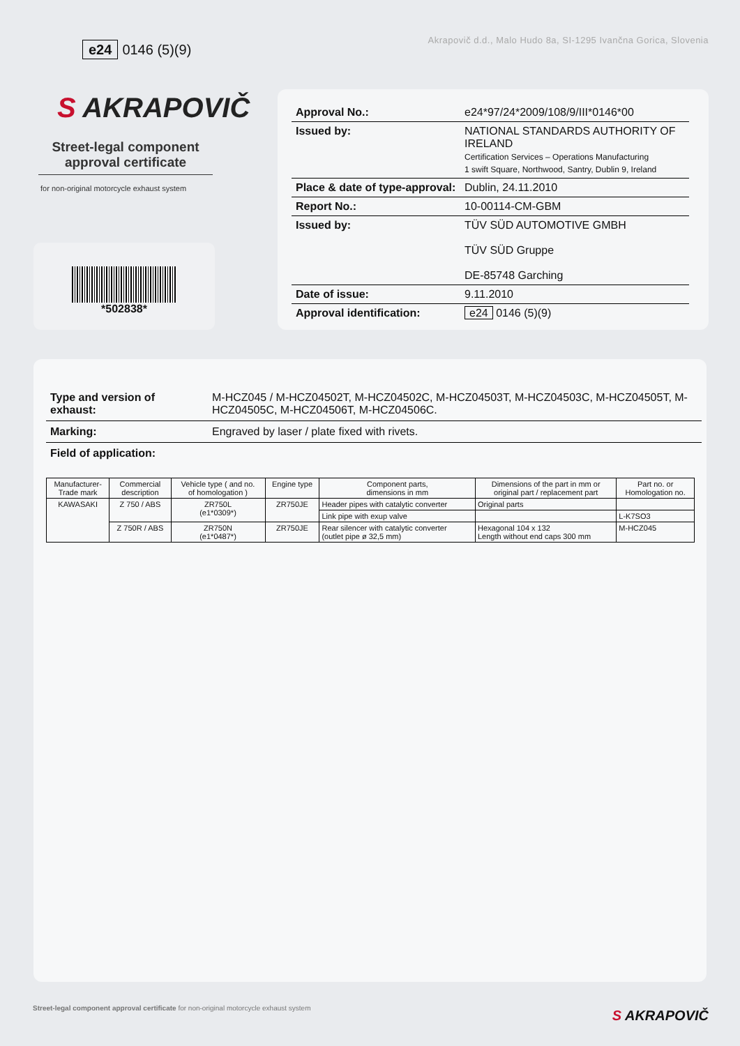Akrapovič d.d., Malo Hudo 8a, SI-1295 Ivančna Gorica, Slovenia
e24 0146 (5)(9)
S AKRAPOVIČ
Street-legal component approval certificate
for non-original motorcycle exhaust system
*502838*
| Approval No.: | e24*97/24*2009/108/9/III*0146*00 |
| Issued by: | NATIONAL STANDARDS AUTHORITY OF IRELAND Certification Services – Operations Manufacturing 1 swift Square, Northwood, Santry, Dublin 9, Ireland |
| Place & date of type-approval: | Dublin, 24.11.2010 |
| Report No.: | 10-00114-CM-GBM |
| Issued by: | TÜV SÜD AUTOMOTIVE GMBH TÜV SÜD Gruppe DE-85748 Garching |
| Date of issue: | 9.11.2010 |
| Approval identification: | e24 0146 (5)(9) |
| Type and version of exhaust: | M-HCZ045 / M-HCZ04502T, M-HCZ04502C, M-HCZ04503T, M-HCZ04503C, M-HCZ04505T, M-HCZ04505C, M-HCZ04506T, M-HCZ04506C. |
| Marking: | Engraved by laser / plate fixed with rivets. |
| Field of application: | |
| Manufacturer- Trade mark | Commercial description | Vehicle type ( and no. of homologation ) | Engine type | Component parts, dimensions in mm | Dimensions of the part in mm or original part / replacement part | Part no. or Homologation no. |
| --- | --- | --- | --- | --- | --- | --- |
| KAWASAKI | Z 750 / ABS | ZR750L (e1*0309*) | ZR750JE | Header pipes with catalytic converter | Original parts | |
| | | | | Link pipe with exup valve | | L-K7SO3 |
| | Z 750R / ABS | ZR750N (e1*0487*) | ZR750JE | Rear silencer with catalytic converter (outlet pipe ø 32,5 mm) | Hexagonal 104 x 132 Length without end caps 300 mm | M-HCZ045 |
Street-legal component approval certificate for non-original motorcycle exhaust system
S AKRAPOVIČ